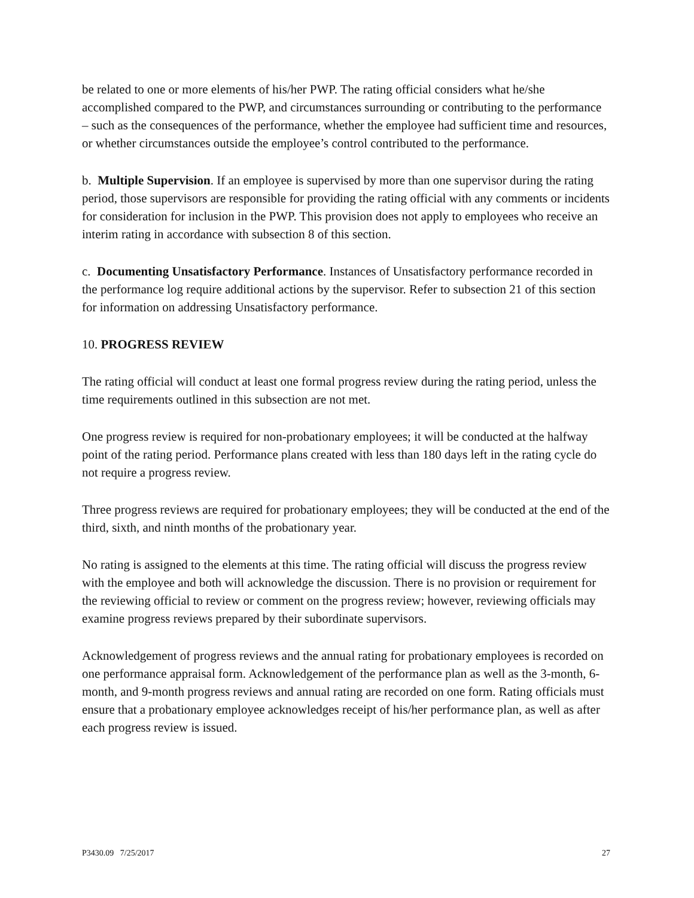be related to one or more elements of his/her PWP. The rating official considers what he/she accomplished compared to the PWP, and circumstances surrounding or contributing to the performance – such as the consequences of the performance, whether the employee had sufficient time and resources, or whether circumstances outside the employee’s control contributed to the performance.
b. Multiple Supervision. If an employee is supervised by more than one supervisor during the rating period, those supervisors are responsible for providing the rating official with any comments or incidents for consideration for inclusion in the PWP. This provision does not apply to employees who receive an interim rating in accordance with subsection 8 of this section.
c. Documenting Unsatisfactory Performance. Instances of Unsatisfactory performance recorded in the performance log require additional actions by the supervisor. Refer to subsection 21 of this section for information on addressing Unsatisfactory performance.
10. PROGRESS REVIEW
The rating official will conduct at least one formal progress review during the rating period, unless the time requirements outlined in this subsection are not met.
One progress review is required for non-probationary employees; it will be conducted at the halfway point of the rating period. Performance plans created with less than 180 days left in the rating cycle do not require a progress review.
Three progress reviews are required for probationary employees; they will be conducted at the end of the third, sixth, and ninth months of the probationary year.
No rating is assigned to the elements at this time. The rating official will discuss the progress review with the employee and both will acknowledge the discussion. There is no provision or requirement for the reviewing official to review or comment on the progress review; however, reviewing officials may examine progress reviews prepared by their subordinate supervisors.
Acknowledgement of progress reviews and the annual rating for probationary employees is recorded on one performance appraisal form. Acknowledgement of the performance plan as well as the 3-month, 6-month, and 9-month progress reviews and annual rating are recorded on one form. Rating officials must ensure that a probationary employee acknowledges receipt of his/her performance plan, as well as after each progress review is issued.
P3430.09 7/25/2017 27